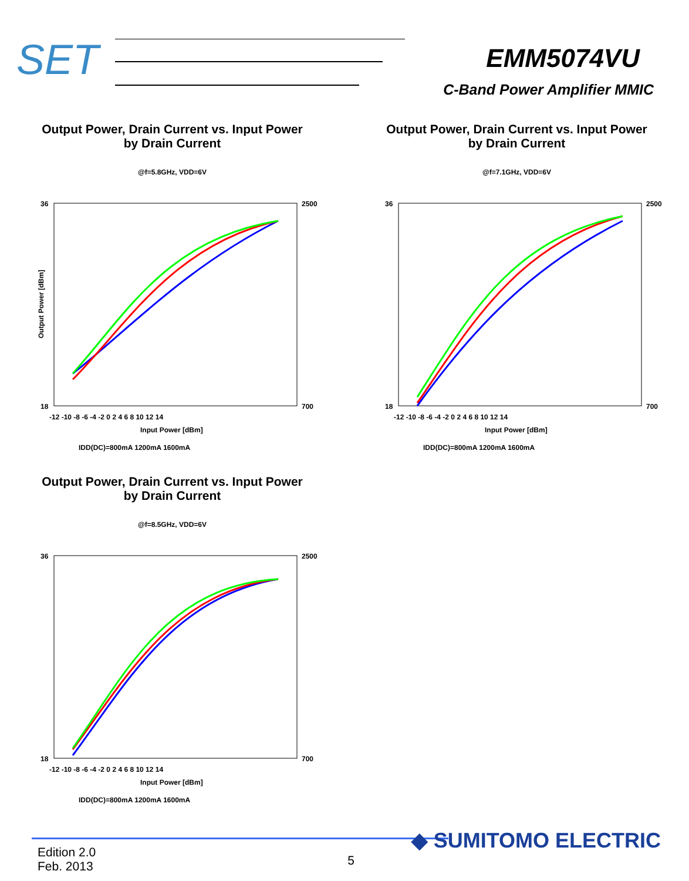SET EMM5074VU
C-Band Power Amplifier MMIC
Output Power, Drain Current vs. Input Power
by Drain Current
@f=5.8GHz, VDD=6V
36
18
2500
700
Output Power [dBm]
Input Power [dBm]
-12 -10 -8 -6 -4 -2 0 2 4 6 8 10 12 14
IDD(DC)=800mA 1200mA 1600mA
Output Power, Drain Current vs. Input Power
by Drain Current
@f=7.1GHz, VDD=6V
36
18
2500
700
Input Power [dBm]
-12 -10 -8 -6 -4 -2 0 2 4 6 8 10 12 14
IDD(DC)=800mA 1200mA 1600mA
Output Power, Drain Current vs. Input Power
by Drain Current
@f=8.5GHz, VDD=6V
36
18
2500
700
Input Power [dBm]
-12 -10 -8 -6 -4 -2 0 2 4 6 8 10 12 14
IDD(DC)=800mA 1200mA 1600mA
◆ SUMITOMO ELECTRIC
Edition 2.0
Feb. 2013 5